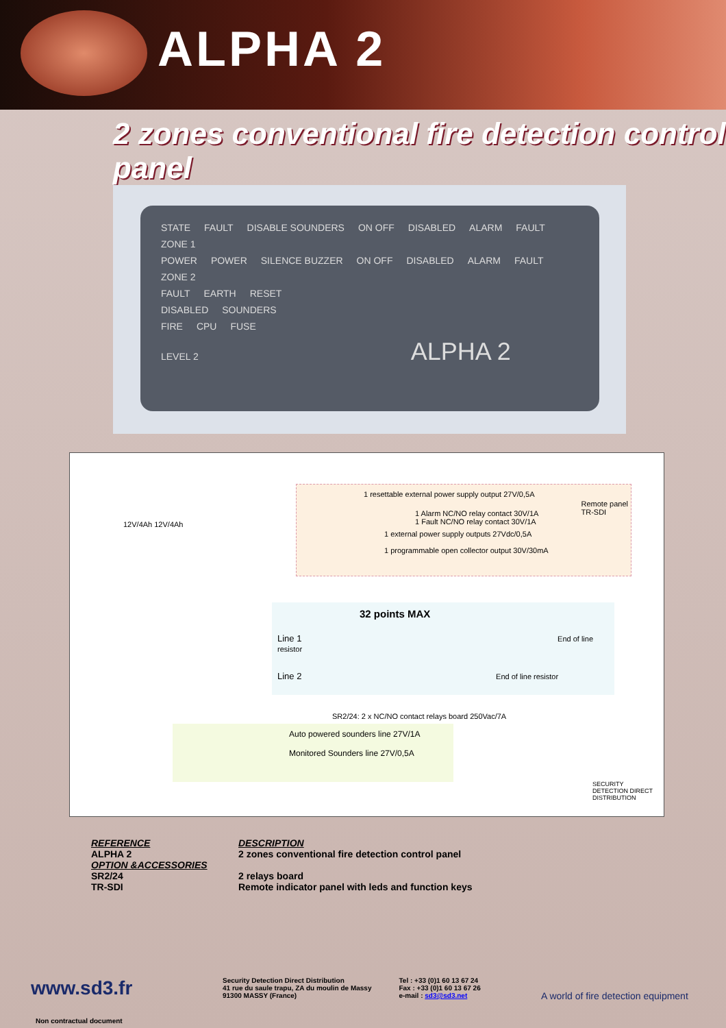ALPHA 2
2 zones conventional fire detection control panel
STATE FAULT DISABLE SOUNDERS ON OFF DISABLED ALARM FAULT ZONE 1
POWER POWER SILENCE BUZZER ON OFF DISABLED ALARM FAULT ZONE 2
FAULT EARTH RESET
DISABLED SOUNDERS
FIRE CPU FUSE
LEVEL 2 ALPHA 2
12V/4Ah 12V/4Ah
1 resettable external power supply output 27V/0,5A
1 Alarm NC/NO relay contact 30V/1A
1 Fault NC/NO relay contact 30V/1A
1 external power supply outputs 27Vdc/0,5A
1 programmable open collector output 30V/30mA
Remote panel
TR-SDI
32 points MAX
Line 1 End of line resistor
Line 2 End of line resistor
SR2/24: 2 x NC/NO contact relays board 250Vac/7A
Auto powered sounders line 27V/1A
Monitored Sounders line 27V/0,5A
SECURITY DETECTION DIRECT DISTRIBUTION
REFERENCE
ALPHA 2
OPTION &ACCESSORIES
SR2/24
TR-SDI
DESCRIPTION
2 zones conventional fire detection control panel
2 relays board
Remote indicator panel with leds and function keys
A world of fire detection equipment
www.sd3.fr
Security Detection Direct Distribution
41 rue du saule trapu, ZA du moulin de Massy
91300 MASSY (France)
Tel : +33 (0)1 60 13 67 24
Fax : +33 (0)1 60 13 67 26
e-mail : sd3@sd3.net
Non contractual document